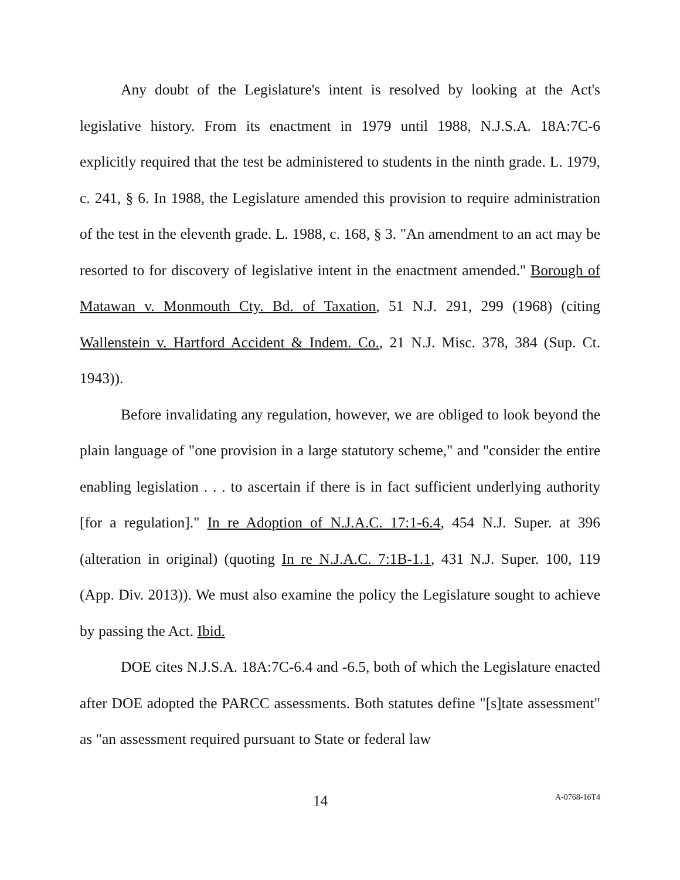Any doubt of the Legislature's intent is resolved by looking at the Act's legislative history. From its enactment in 1979 until 1988, N.J.S.A. 18A:7C-6 explicitly required that the test be administered to students in the ninth grade. L. 1979, c. 241, § 6. In 1988, the Legislature amended this provision to require administration of the test in the eleventh grade. L. 1988, c. 168, § 3. "An amendment to an act may be resorted to for discovery of legislative intent in the enactment amended." Borough of Matawan v. Monmouth Cty. Bd. of Taxation, 51 N.J. 291, 299 (1968) (citing Wallenstein v. Hartford Accident & Indem. Co., 21 N.J. Misc. 378, 384 (Sup. Ct. 1943)).
Before invalidating any regulation, however, we are obliged to look beyond the plain language of "one provision in a large statutory scheme," and "consider the entire enabling legislation . . . to ascertain if there is in fact sufficient underlying authority [for a regulation]." In re Adoption of N.J.A.C. 17:1-6.4, 454 N.J. Super. at 396 (alteration in original) (quoting In re N.J.A.C. 7:1B-1.1, 431 N.J. Super. 100, 119 (App. Div. 2013)). We must also examine the policy the Legislature sought to achieve by passing the Act. Ibid.
DOE cites N.J.S.A. 18A:7C-6.4 and -6.5, both of which the Legislature enacted after DOE adopted the PARCC assessments. Both statutes define "[s]tate assessment" as "an assessment required pursuant to State or federal law
14 A-0768-16T4